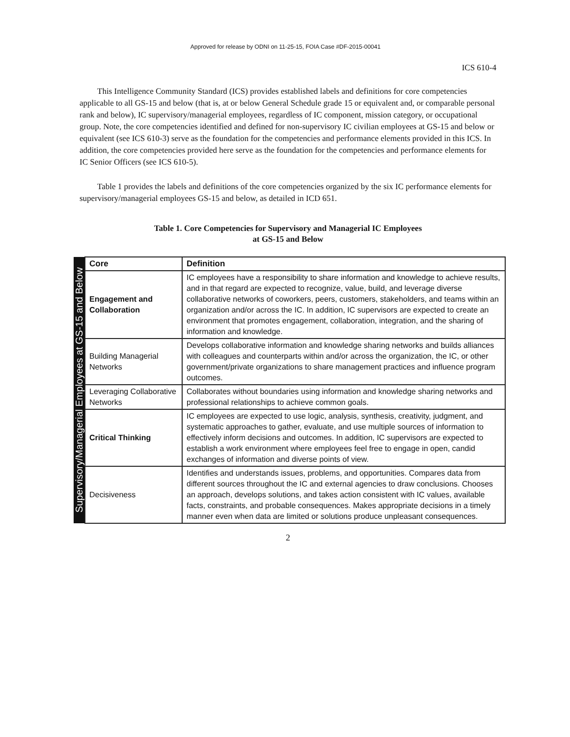Approved for release by ODNI on 11-25-15, FOIA Case #DF-2015-00041
ICS 610-4
This Intelligence Community Standard (ICS) provides established labels and definitions for core competencies applicable to all GS-15 and below (that is, at or below General Schedule grade 15 or equivalent and, or comparable personal rank and below), IC supervisory/managerial employees, regardless of IC component, mission category, or occupational group. Note, the core competencies identified and defined for non-supervisory IC civilian employees at GS-15 and below or equivalent (see ICS 610-3) serve as the foundation for the competencies and performance elements provided in this ICS. In addition, the core competencies provided here serve as the foundation for the competencies and performance elements for IC Senior Officers (see ICS 610-5).
Table 1 provides the labels and definitions of the core competencies organized by the six IC performance elements for supervisory/managerial employees GS-15 and below, as detailed in ICD 651.
Table 1. Core Competencies for Supervisory and Managerial IC Employees
at GS-15 and Below
| Supervisory/Managerial Employees at GS-15 and Below | Core | Definition |
| | Engagement and Collaboration | IC employees have a responsibility to share information and knowledge to achieve results, and in that regard are expected to recognize, value, build, and leverage diverse collaborative networks of coworkers, peers, customers, stakeholders, and teams within an organization and/or across the IC. In addition, IC supervisors are expected to create an environment that promotes engagement, collaboration, integration, and the sharing of information and knowledge. |
| | Building Managerial Networks | Develops collaborative information and knowledge sharing networks and builds alliances with colleagues and counterparts within and/or across the organization, the IC, or other government/private organizations to share management practices and influence program outcomes. |
| | Leveraging Collaborative Networks | Collaborates without boundaries using information and knowledge sharing networks and professional relationships to achieve common goals. |
| | Critical Thinking | IC employees are expected to use logic, analysis, synthesis, creativity, judgment, and systematic approaches to gather, evaluate, and use multiple sources of information to effectively inform decisions and outcomes. In addition, IC supervisors are expected to establish a work environment where employees feel free to engage in open, candid exchanges of information and diverse points of view. |
| | Decisiveness | Identifies and understands issues, problems, and opportunities. Compares data from different sources throughout the IC and external agencies to draw conclusions. Chooses an approach, develops solutions, and takes action consistent with IC values, available facts, constraints, and probable consequences. Makes appropriate decisions in a timely manner even when data are limited or solutions produce unpleasant consequences. |
2